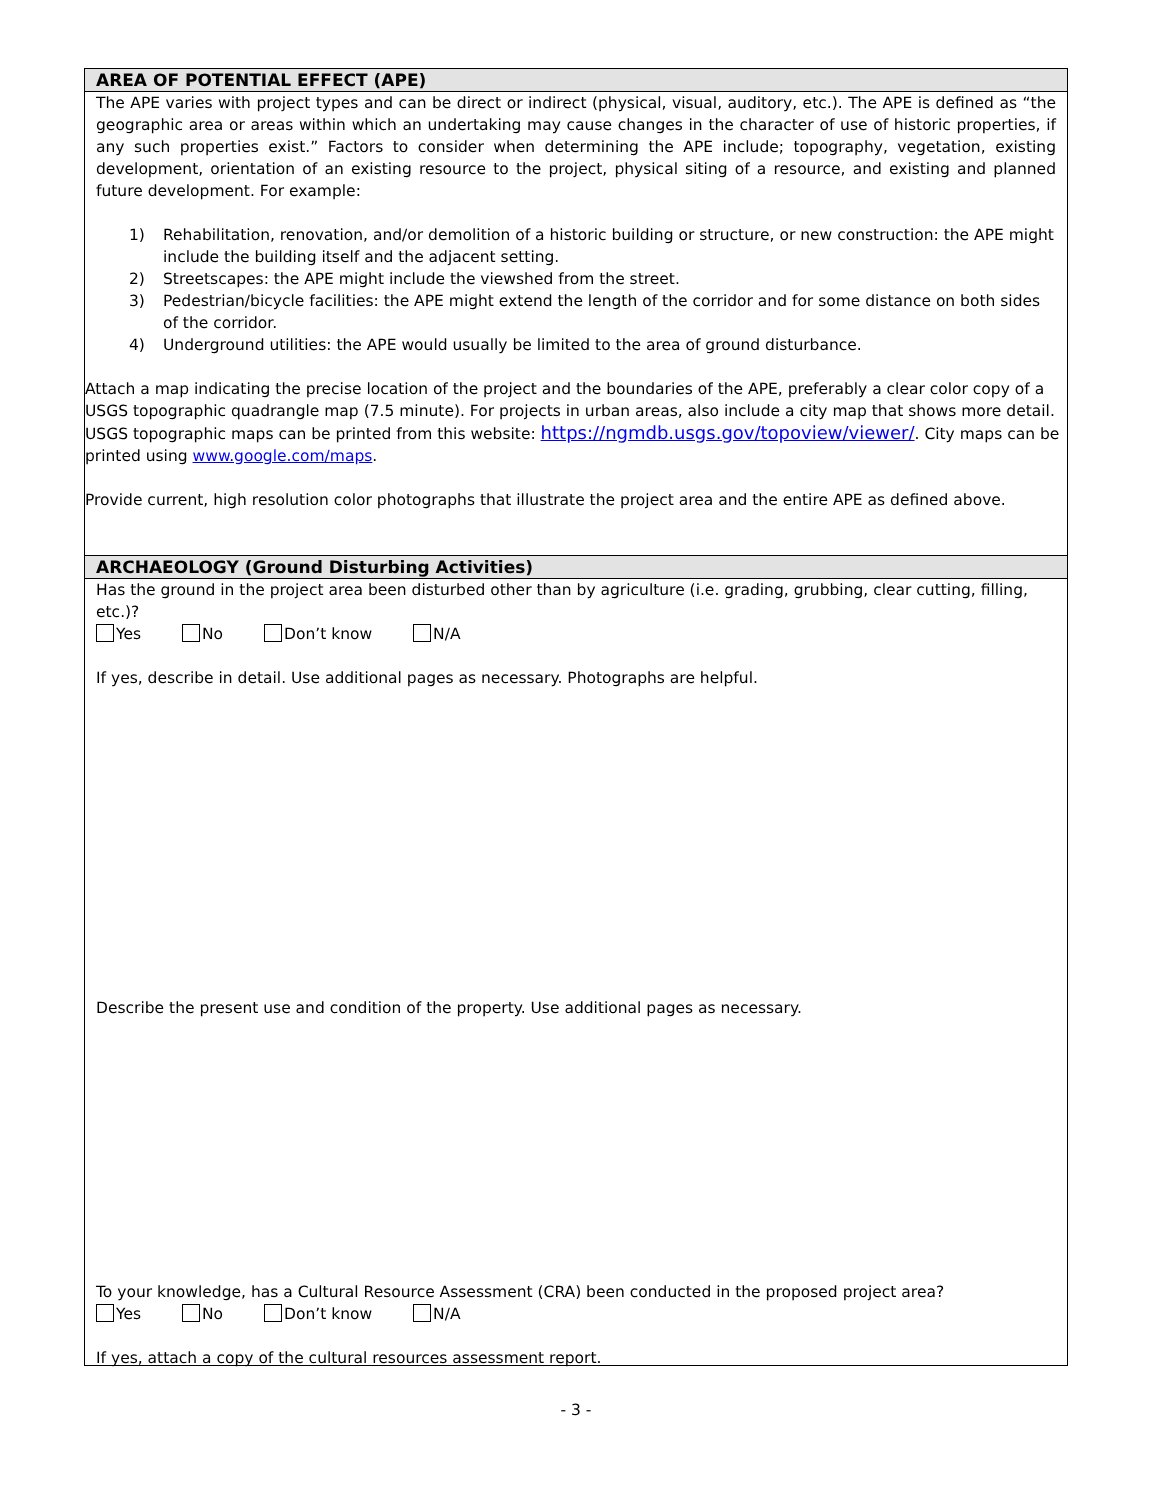AREA OF POTENTIAL EFFECT (APE)
The APE varies with project types and can be direct or indirect (physical, visual, auditory, etc.). The APE is defined as “the geographic area or areas within which an undertaking may cause changes in the character of use of historic properties, if any such properties exist.” Factors to consider when determining the APE include; topography, vegetation, existing development, orientation of an existing resource to the project, physical siting of a resource, and existing and planned future development. For example:
1) Rehabilitation, renovation, and/or demolition of a historic building or structure, or new construction: the APE might include the building itself and the adjacent setting.
2) Streetscapes: the APE might include the viewshed from the street.
3) Pedestrian/bicycle facilities: the APE might extend the length of the corridor and for some distance on both sides of the corridor.
4) Underground utilities: the APE would usually be limited to the area of ground disturbance.
Attach a map indicating the precise location of the project and the boundaries of the APE, preferably a clear color copy of a USGS topographic quadrangle map (7.5 minute). For projects in urban areas, also include a city map that shows more detail. USGS topographic maps can be printed from this website: https://ngmdb.usgs.gov/topoview/viewer/. City maps can be printed using www.google.com/maps.
Provide current, high resolution color photographs that illustrate the project area and the entire APE as defined above.
ARCHAEOLOGY (Ground Disturbing Activities)
Has the ground in the project area been disturbed other than by agriculture (i.e. grading, grubbing, clear cutting, filling, etc.)?
Yes No Don’t know N/A
If yes, describe in detail. Use additional pages as necessary. Photographs are helpful.
Describe the present use and condition of the property. Use additional pages as necessary.
To your knowledge, has a Cultural Resource Assessment (CRA) been conducted in the proposed project area?
Yes No Don’t know N/A
If yes, attach a copy of the cultural resources assessment report.
- 3 -